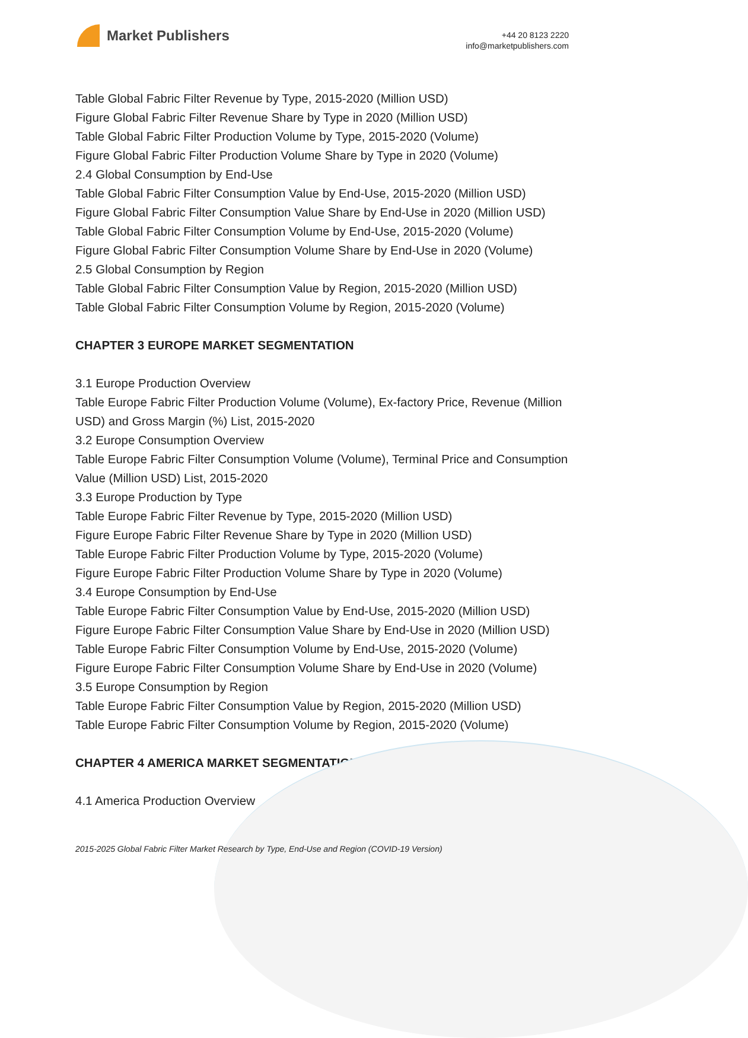Market Publishers
+44 20 8123 2220
info@marketpublishers.com
Table Global Fabric Filter Revenue by Type, 2015-2020 (Million USD)
Figure Global Fabric Filter Revenue Share by Type in 2020 (Million USD)
Table Global Fabric Filter Production Volume by Type, 2015-2020 (Volume)
Figure Global Fabric Filter Production Volume Share by Type in 2020 (Volume)
2.4 Global Consumption by End-Use
Table Global Fabric Filter Consumption Value by End-Use, 2015-2020 (Million USD)
Figure Global Fabric Filter Consumption Value Share by End-Use in 2020 (Million USD)
Table Global Fabric Filter Consumption Volume by End-Use, 2015-2020 (Volume)
Figure Global Fabric Filter Consumption Volume Share by End-Use in 2020 (Volume)
2.5 Global Consumption by Region
Table Global Fabric Filter Consumption Value by Region, 2015-2020 (Million USD)
Table Global Fabric Filter Consumption Volume by Region, 2015-2020 (Volume)
CHAPTER 3 EUROPE MARKET SEGMENTATION
3.1 Europe Production Overview
Table Europe Fabric Filter Production Volume (Volume), Ex-factory Price, Revenue (Million USD) and Gross Margin (%) List, 2015-2020
3.2 Europe Consumption Overview
Table Europe Fabric Filter Consumption Volume (Volume), Terminal Price and Consumption Value (Million USD) List, 2015-2020
3.3 Europe Production by Type
Table Europe Fabric Filter Revenue by Type, 2015-2020 (Million USD)
Figure Europe Fabric Filter Revenue Share by Type in 2020 (Million USD)
Table Europe Fabric Filter Production Volume by Type, 2015-2020 (Volume)
Figure Europe Fabric Filter Production Volume Share by Type in 2020 (Volume)
3.4 Europe Consumption by End-Use
Table Europe Fabric Filter Consumption Value by End-Use, 2015-2020 (Million USD)
Figure Europe Fabric Filter Consumption Value Share by End-Use in 2020 (Million USD)
Table Europe Fabric Filter Consumption Volume by End-Use, 2015-2020 (Volume)
Figure Europe Fabric Filter Consumption Volume Share by End-Use in 2020 (Volume)
3.5 Europe Consumption by Region
Table Europe Fabric Filter Consumption Value by Region, 2015-2020 (Million USD)
Table Europe Fabric Filter Consumption Volume by Region, 2015-2020 (Volume)
CHAPTER 4 AMERICA MARKET SEGMENTATION
4.1 America Production Overview
2015-2025 Global Fabric Filter Market Research by Type, End-Use and Region (COVID-19 Version)